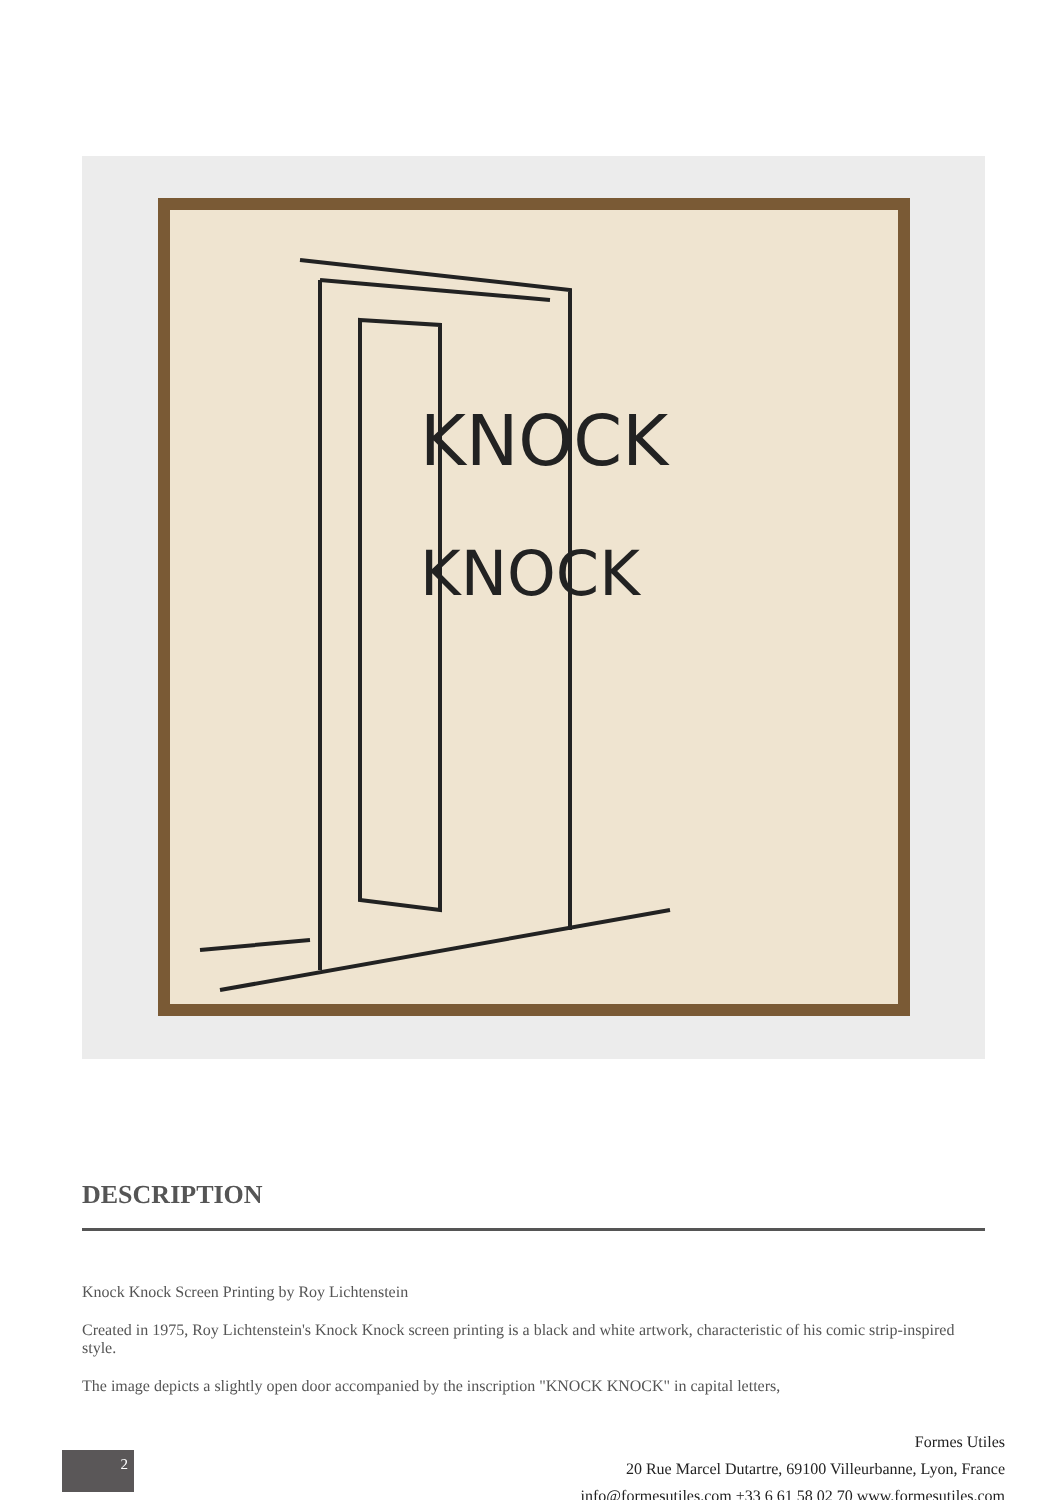KNOCK
KNOCK
DESCRIPTION
Knock Knock Screen Printing by Roy Lichtenstein
Created in 1975, Roy Lichtenstein's Knock Knock screen printing is a black and white artwork, characteristic of his comic strip-inspired style.
The image depicts a slightly open door accompanied by the inscription "KNOCK KNOCK" in capital letters,
2
Formes Utiles
20 Rue Marcel Dutartre, 69100 Villeurbanne, Lyon, France
info@formesutiles.com +33 6 61 58 02 70 www.formesutiles.com